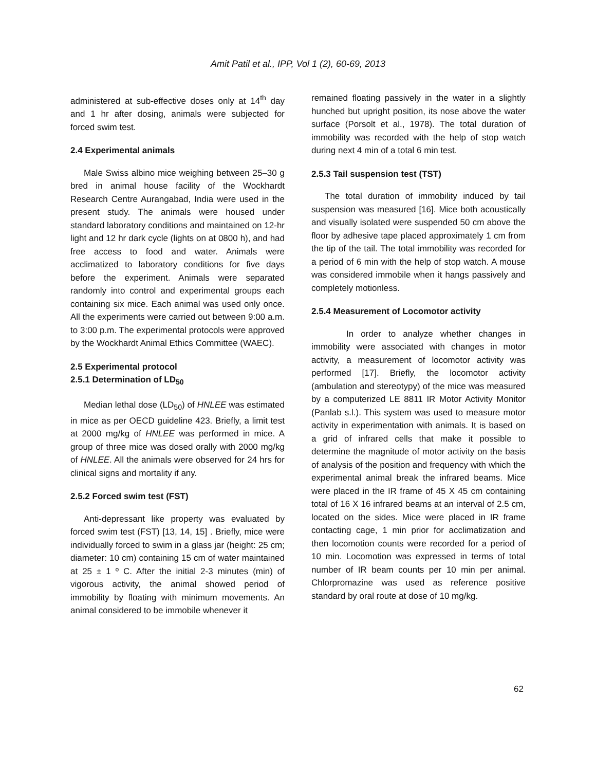Amit Patil et al., IPP, Vol 1 (2), 60-69, 2013
administered at sub-effective doses only at 14<sup>th</sup> day and 1 hr after dosing, animals were subjected for forced swim test.
2.4 Experimental animals
Male Swiss albino mice weighing between 25–30 g bred in animal house facility of the Wockhardt Research Centre Aurangabad, India were used in the present study. The animals were housed under standard laboratory conditions and maintained on 12-hr light and 12 hr dark cycle (lights on at 0800 h), and had free access to food and water. Animals were acclimatized to laboratory conditions for five days before the experiment. Animals were separated randomly into control and experimental groups each containing six mice. Each animal was used only once. All the experiments were carried out between 9:00 a.m. to 3:00 p.m. The experimental protocols were approved by the Wockhardt Animal Ethics Committee (WAEC).
2.5 Experimental protocol
2.5.1 Determination of LD<sub>50</sub>
Median lethal dose (LD<sub>50</sub>) of HNLEE was estimated in mice as per OECD guideline 423. Briefly, a limit test at 2000 mg/kg of HNLEE was performed in mice. A group of three mice was dosed orally with 2000 mg/kg of HNLEE. All the animals were observed for 24 hrs for clinical signs and mortality if any.
2.5.2 Forced swim test (FST)
Anti-depressant like property was evaluated by forced swim test (FST) [13, 14, 15] . Briefly, mice were individually forced to swim in a glass jar (height: 25 cm; diameter: 10 cm) containing 15 cm of water maintained at 25 ± 1 º C. After the initial 2-3 minutes (min) of vigorous activity, the animal showed period of immobility by floating with minimum movements. An animal considered to be immobile whenever it
remained floating passively in the water in a slightly hunched but upright position, its nose above the water surface (Porsolt et al., 1978). The total duration of immobility was recorded with the help of stop watch during next 4 min of a total 6 min test.
2.5.3 Tail suspension test (TST)
The total duration of immobility induced by tail suspension was measured [16]. Mice both acoustically and visually isolated were suspended 50 cm above the floor by adhesive tape placed approximately 1 cm from the tip of the tail. The total immobility was recorded for a period of 6 min with the help of stop watch. A mouse was considered immobile when it hangs passively and completely motionless.
2.5.4 Measurement of Locomotor activity
In order to analyze whether changes in immobility were associated with changes in motor activity, a measurement of locomotor activity was performed [17]. Briefly, the locomotor activity (ambulation and stereotypy) of the mice was measured by a computerized LE 8811 IR Motor Activity Monitor (Panlab s.l.). This system was used to measure motor activity in experimentation with animals. It is based on a grid of infrared cells that make it possible to determine the magnitude of motor activity on the basis of analysis of the position and frequency with which the experimental animal break the infrared beams. Mice were placed in the IR frame of 45 X 45 cm containing total of 16 X 16 infrared beams at an interval of 2.5 cm, located on the sides. Mice were placed in IR frame contacting cage, 1 min prior for acclimatization and then locomotion counts were recorded for a period of 10 min. Locomotion was expressed in terms of total number of IR beam counts per 10 min per animal. Chlorpromazine was used as reference positive standard by oral route at dose of 10 mg/kg.
62